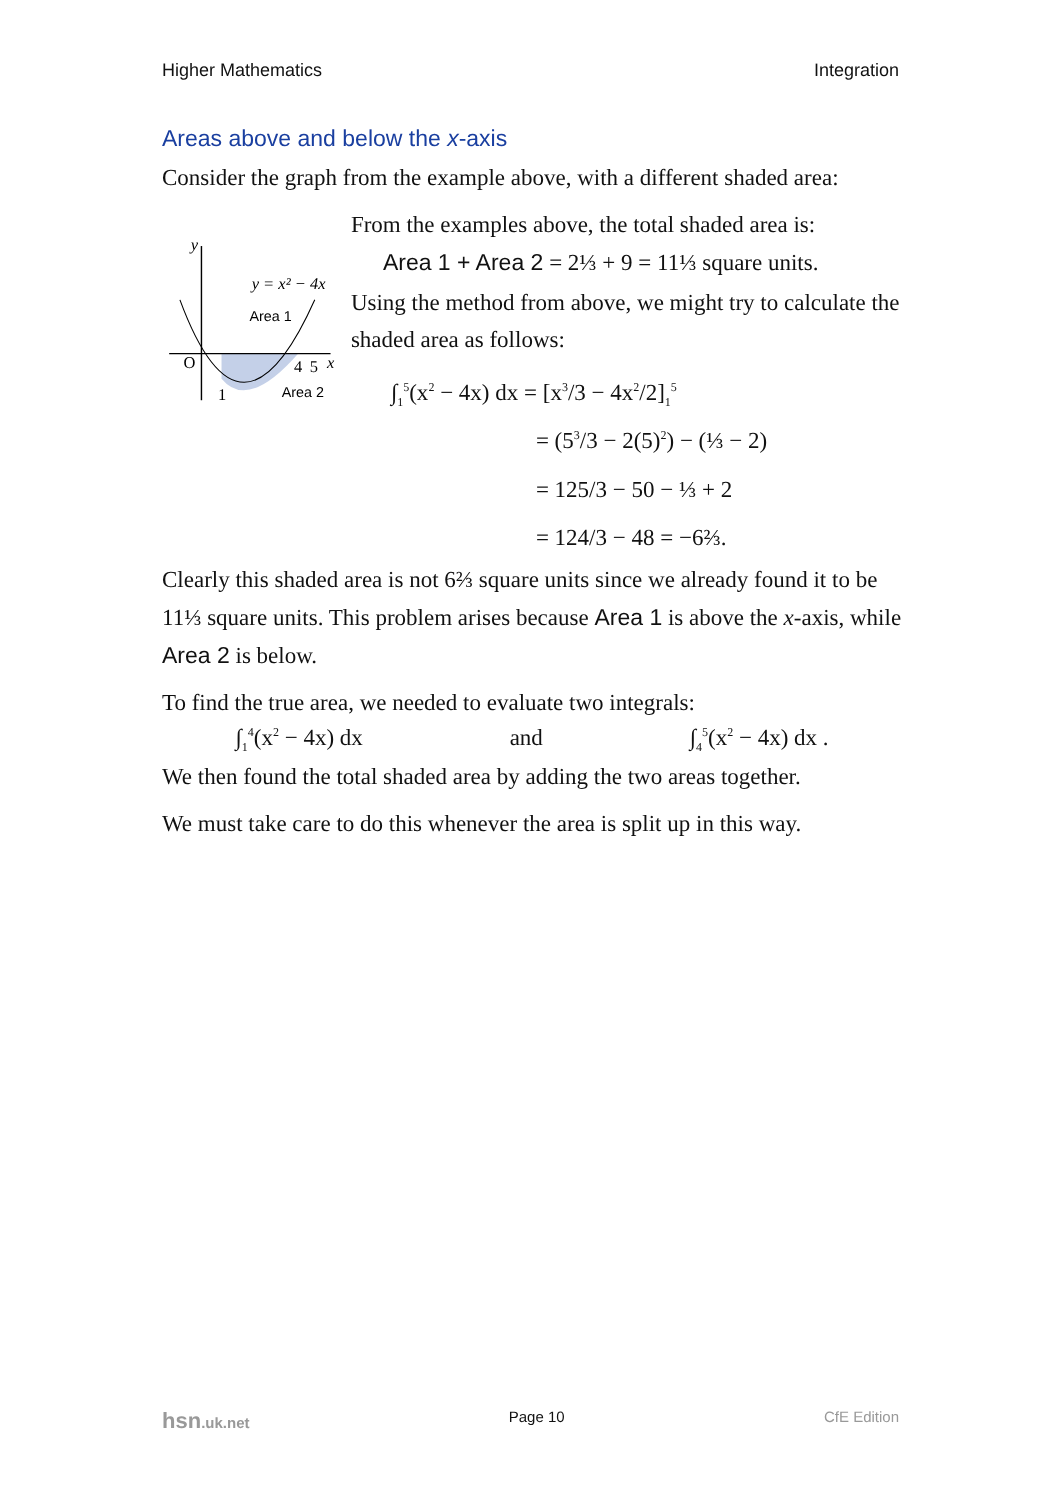Higher Mathematics Integration
Areas above and below the x-axis
Consider the graph from the example above, with a different shaded area:
y
y = x² − 4x
Area 1
O
1
4
5
x
Area 2
From the examples above, the total shaded area is:
Area 1 + Area 2 = 2⅓ + 9 = 11⅓ square units.
Using the method from above, we might try to calculate the shaded area as follows:
∫<sub>1</sub><sup>5</sup>(x<sup>2</sup> − 4x) dx = [x<sup>3</sup>/3 − 4x<sup>2</sup>/2]<sub>1</sub><sup>5</sup>
= (5<sup>3</sup>/3 − 2(5)<sup>2</sup>) − (⅓ − 2)
= 125/3 − 50 − ⅓ + 2
= 124/3 − 48 = −6⅔.
Clearly this shaded area is not 6⅔ square units since we already found it to be 11⅓ square units. This problem arises because Area 1 is above the x-axis, while Area 2 is below.
To find the true area, we needed to evaluate two integrals:
∫<sub>1</sub><sup>4</sup>(x<sup>2</sup> − 4x) dx and ∫<sub>4</sub><sup>5</sup>(x<sup>2</sup> − 4x) dx .
We then found the total shaded area by adding the two areas together.
We must take care to do this whenever the area is split up in this way.
hsn.uk.net Page 10 CfE Edition